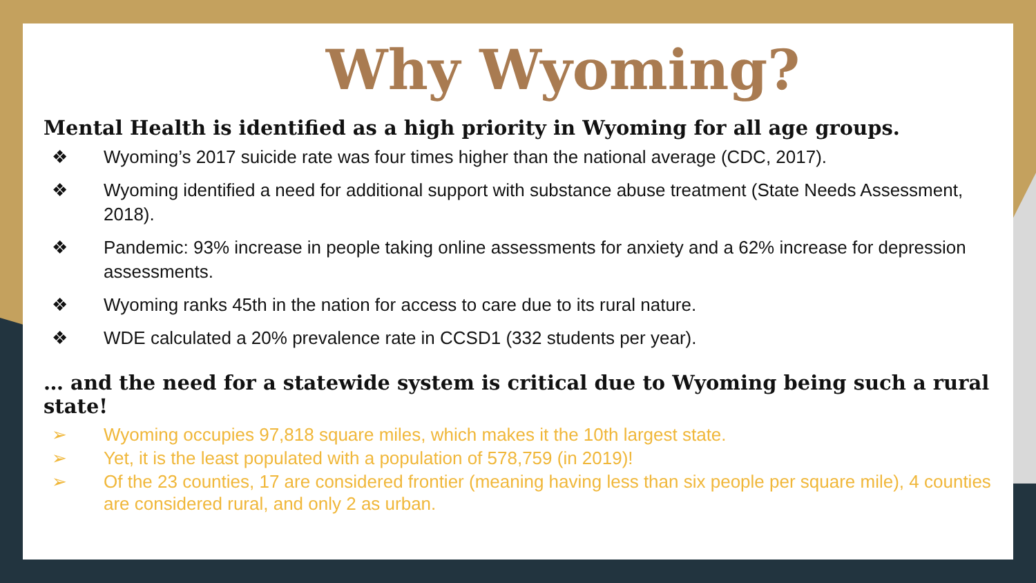Why Wyoming?
Mental Health is identified as a high priority in Wyoming for all age groups.
❖ Wyoming’s 2017 suicide rate was four times higher than the national average (CDC, 2017).
❖ Wyoming identified a need for additional support with substance abuse treatment (State Needs Assessment, 2018).
❖ Pandemic: 93% increase in people taking online assessments for anxiety and a 62% increase for depression assessments.
❖ Wyoming ranks 45th in the nation for access to care due to its rural nature.
❖ WDE calculated a 20% prevalence rate in CCSD1 (332 students per year).
… and the need for a statewide system is critical due to Wyoming being such a rural state!
➢ Wyoming occupies 97,818 square miles, which makes it the 10th largest state.
➢ Yet, it is the least populated with a population of 578,759 (in 2019)!
➢ Of the 23 counties, 17 are considered frontier (meaning having less than six people per square mile), 4 counties are considered rural, and only 2 as urban.